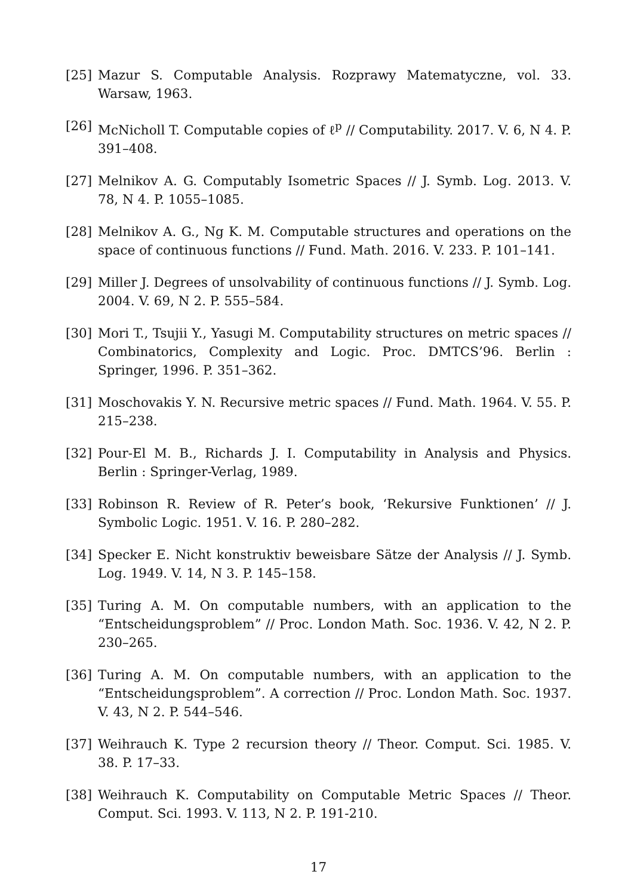[25] Mazur S. Computable Analysis. Rozprawy Matematyczne, vol. 33. Warsaw, 1963.
[26] McNicholl T. Computable copies of ℓ<sup>p</sup> // Computability. 2017. V. 6, N 4. P. 391–408.
[27] Melnikov A. G. Computably Isometric Spaces // J. Symb. Log. 2013. V. 78, N 4. P. 1055–1085.
[28] Melnikov A. G., Ng K. M. Computable structures and operations on the space of continuous functions // Fund. Math. 2016. V. 233. P. 101–141.
[29] Miller J. Degrees of unsolvability of continuous functions // J. Symb. Log. 2004. V. 69, N 2. P. 555–584.
[30] Mori T., Tsujii Y., Yasugi M. Computability structures on metric spaces // Combinatorics, Complexity and Logic. Proc. DMTCS’96. Berlin : Springer, 1996. P. 351–362.
[31] Moschovakis Y. N. Recursive metric spaces // Fund. Math. 1964. V. 55. P. 215–238.
[32] Pour-El M. B., Richards J. I. Computability in Analysis and Physics. Berlin : Springer-Verlag, 1989.
[33] Robinson R. Review of R. Peter’s book, ‘Rekursive Funktionen’ // J. Symbolic Logic. 1951. V. 16. P. 280–282.
[34] Specker E. Nicht konstruktiv beweisbare Sätze der Analysis // J. Symb. Log. 1949. V. 14, N 3. P. 145–158.
[35] Turing A. M. On computable numbers, with an application to the “Entscheidungsproblem” // Proc. London Math. Soc. 1936. V. 42, N 2. P. 230–265.
[36] Turing A. M. On computable numbers, with an application to the “Entscheidungsproblem”. A correction // Proc. London Math. Soc. 1937. V. 43, N 2. P. 544–546.
[37] Weihrauch K. Type 2 recursion theory // Theor. Comput. Sci. 1985. V. 38. P. 17–33.
[38] Weihrauch K. Computability on Computable Metric Spaces // Theor. Comput. Sci. 1993. V. 113, N 2. P. 191-210.
17